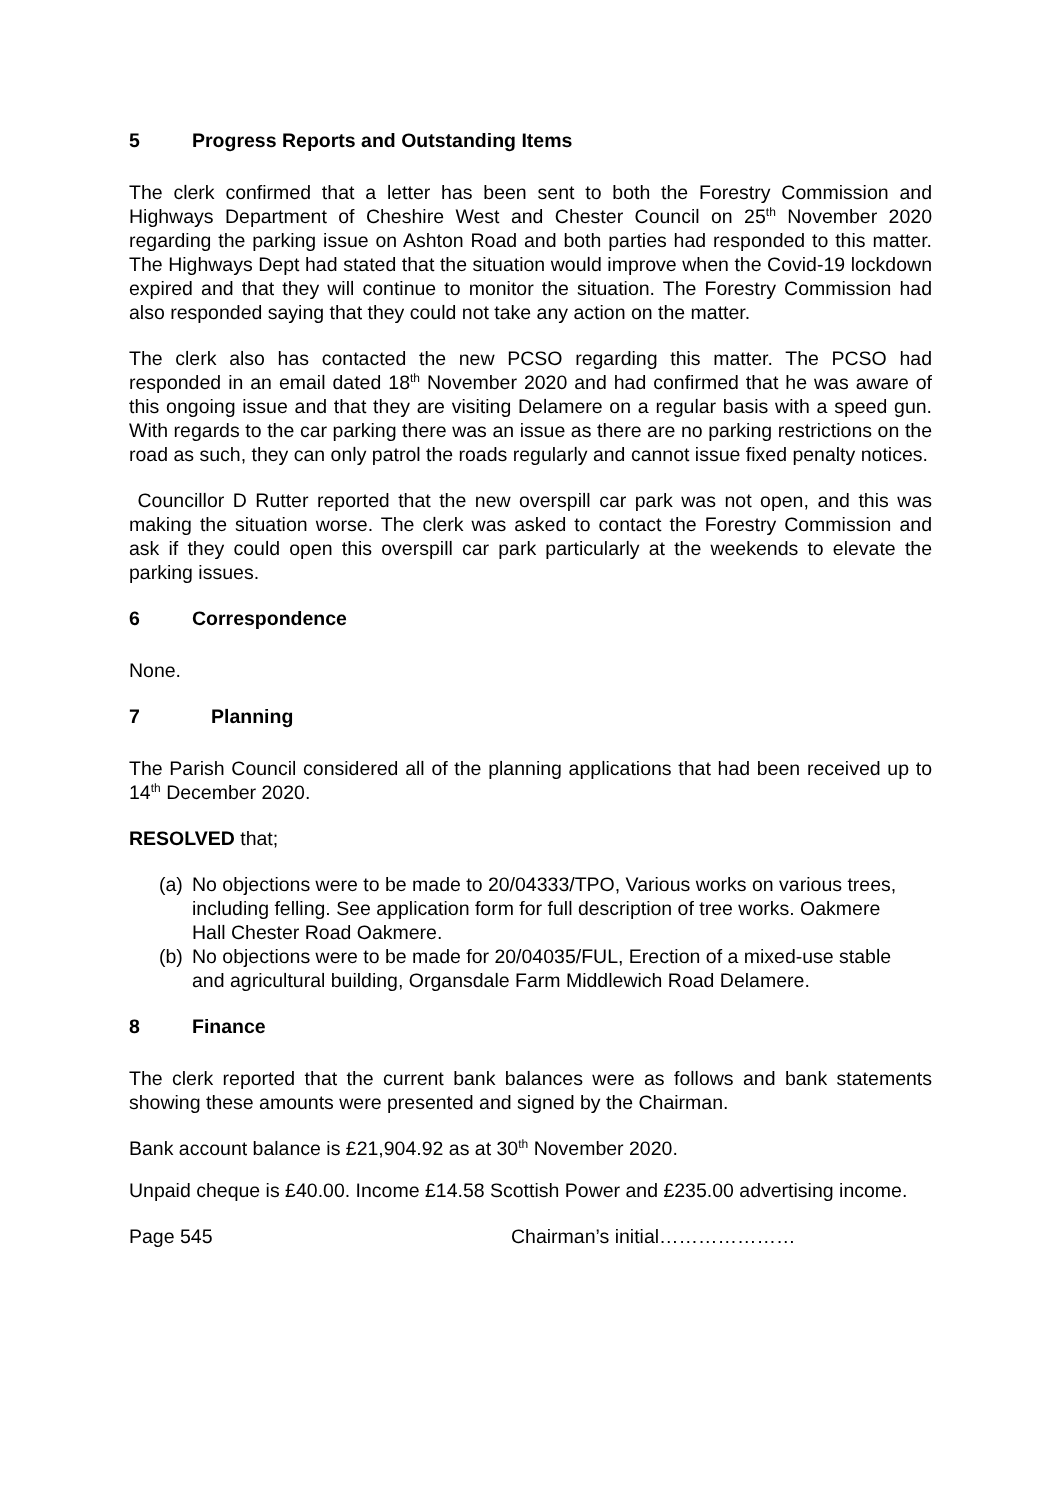5 Progress Reports and Outstanding Items
The clerk confirmed that a letter has been sent to both the Forestry Commission and Highways Department of Cheshire West and Chester Council on 25<sup>th</sup> November 2020 regarding the parking issue on Ashton Road and both parties had responded to this matter. The Highways Dept had stated that the situation would improve when the Covid-19 lockdown expired and that they will continue to monitor the situation. The Forestry Commission had also responded saying that they could not take any action on the matter.
The clerk also has contacted the new PCSO regarding this matter. The PCSO had responded in an email dated 18<sup>th</sup> November 2020 and had confirmed that he was aware of this ongoing issue and that they are visiting Delamere on a regular basis with a speed gun. With regards to the car parking there was an issue as there are no parking restrictions on the road as such, they can only patrol the roads regularly and cannot issue fixed penalty notices.
Councillor D Rutter reported that the new overspill car park was not open, and this was making the situation worse. The clerk was asked to contact the Forestry Commission and ask if they could open this overspill car park particularly at the weekends to elevate the parking issues.
6 Correspondence
None.
7 Planning
The Parish Council considered all of the planning applications that had been received up to 14<sup>th</sup> December 2020.
RESOLVED that;
(a) No objections were to be made to 20/04333/TPO, Various works on various trees, including felling. See application form for full description of tree works. Oakmere Hall Chester Road Oakmere.
(b) No objections were to be made for 20/04035/FUL, Erection of a mixed-use stable and agricultural building, Organsdale Farm Middlewich Road Delamere.
8 Finance
The clerk reported that the current bank balances were as follows and bank statements showing these amounts were presented and signed by the Chairman.
Bank account balance is £21,904.92 as at 30<sup>th</sup> November 2020.
Unpaid cheque is £40.00. Income £14.58 Scottish Power and £235.00 advertising income.
Page 545 Chairman’s initial…………………